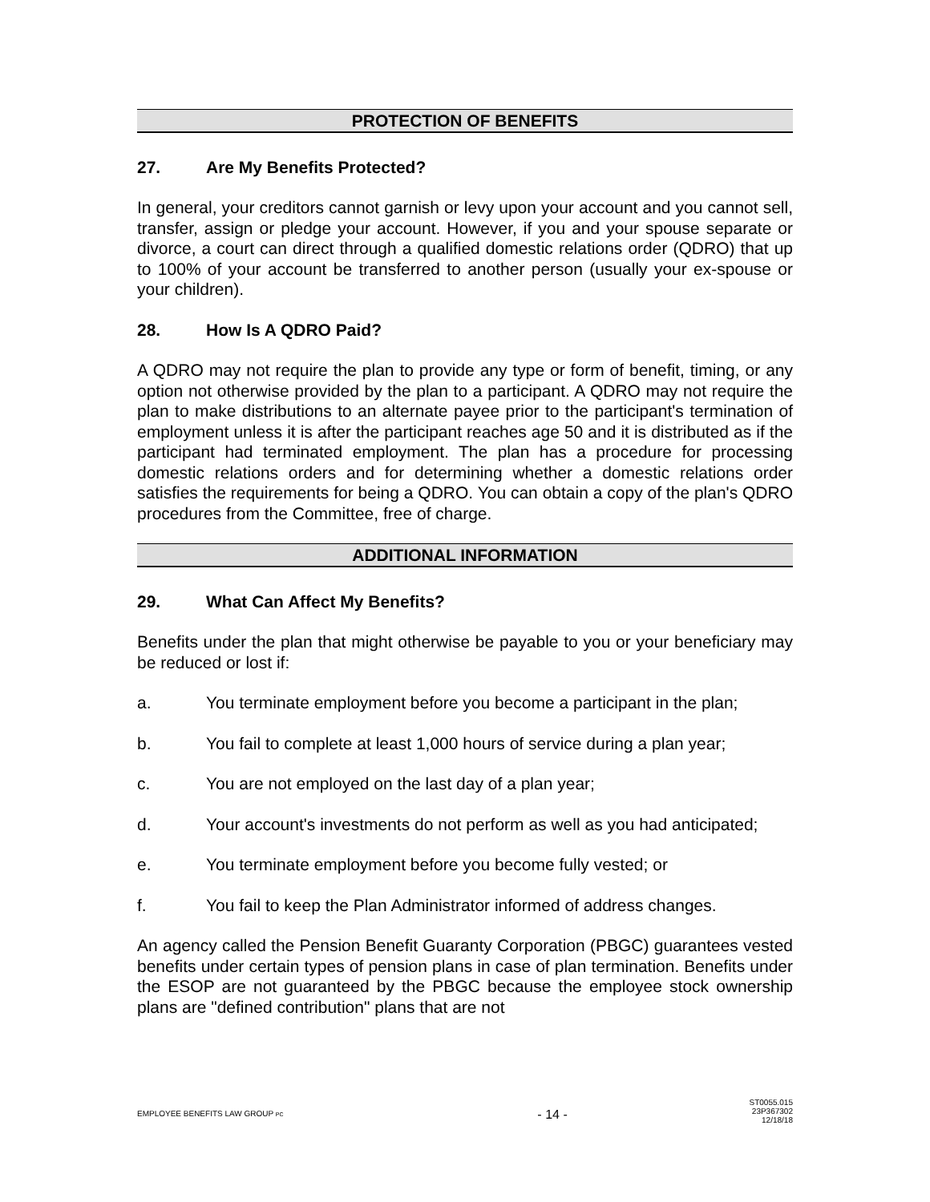PROTECTION OF BENEFITS
27. Are My Benefits Protected?
In general, your creditors cannot garnish or levy upon your account and you cannot sell, transfer, assign or pledge your account. However, if you and your spouse separate or divorce, a court can direct through a qualified domestic relations order (QDRO) that up to 100% of your account be transferred to another person (usually your ex-spouse or your children).
28. How Is A QDRO Paid?
A QDRO may not require the plan to provide any type or form of benefit, timing, or any option not otherwise provided by the plan to a participant. A QDRO may not require the plan to make distributions to an alternate payee prior to the participant's termination of employment unless it is after the participant reaches age 50 and it is distributed as if the participant had terminated employment. The plan has a procedure for processing domestic relations orders and for determining whether a domestic relations order satisfies the requirements for being a QDRO. You can obtain a copy of the plan's QDRO procedures from the Committee, free of charge.
ADDITIONAL INFORMATION
29. What Can Affect My Benefits?
Benefits under the plan that might otherwise be payable to you or your beneficiary may be reduced or lost if:
a. You terminate employment before you become a participant in the plan;
b. You fail to complete at least 1,000 hours of service during a plan year;
c. You are not employed on the last day of a plan year;
d. Your account's investments do not perform as well as you had anticipated;
e. You terminate employment before you become fully vested; or
f. You fail to keep the Plan Administrator informed of address changes.
An agency called the Pension Benefit Guaranty Corporation (PBGC) guarantees vested benefits under certain types of pension plans in case of plan termination. Benefits under the ESOP are not guaranteed by the PBGC because the employee stock ownership plans are "defined contribution" plans that are not
EMPLOYEE BENEFITS LAW GROUP PC
- 14 -
ST0055.015
23P367302
12/18/18